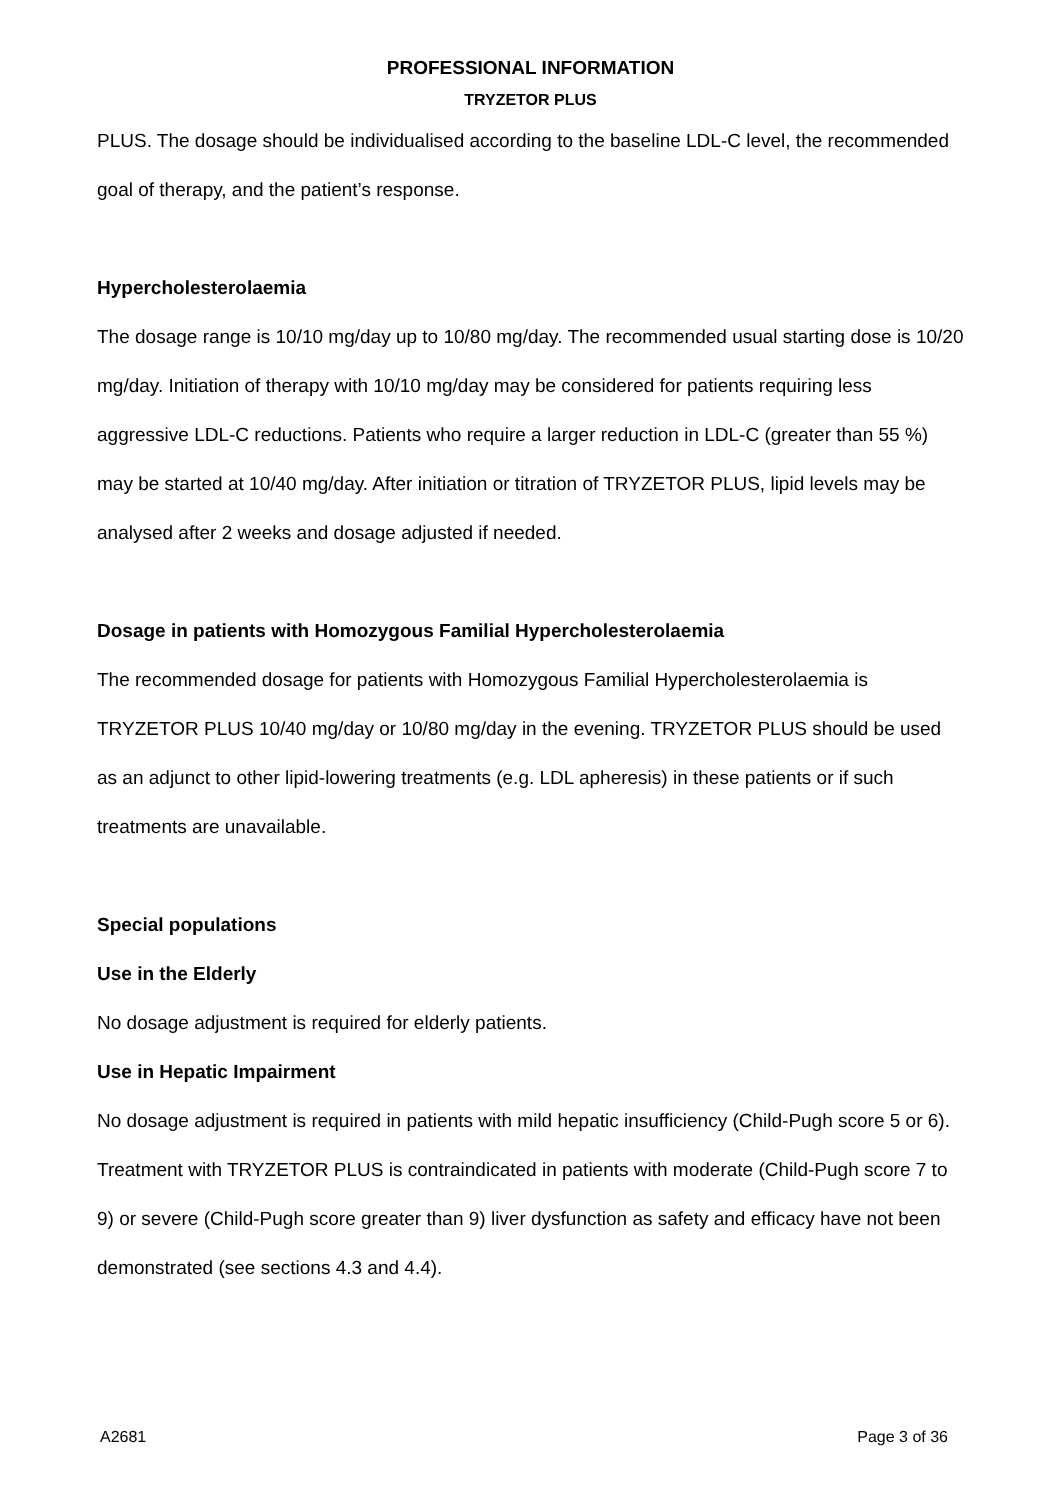PROFESSIONAL INFORMATION
TRYZETOR PLUS
PLUS. The dosage should be individualised according to the baseline LDL-C level, the recommended goal of therapy, and the patient’s response.
Hypercholesterolaemia
The dosage range is 10/10 mg/day up to 10/80 mg/day. The recommended usual starting dose is 10/20 mg/day. Initiation of therapy with 10/10 mg/day may be considered for patients requiring less aggressive LDL-C reductions. Patients who require a larger reduction in LDL-C (greater than 55 %) may be started at 10/40 mg/day. After initiation or titration of TRYZETOR PLUS, lipid levels may be analysed after 2 weeks and dosage adjusted if needed.
Dosage in patients with Homozygous Familial Hypercholesterolaemia
The recommended dosage for patients with Homozygous Familial Hypercholesterolaemia is TRYZETOR PLUS 10/40 mg/day or 10/80 mg/day in the evening. TRYZETOR PLUS should be used as an adjunct to other lipid-lowering treatments (e.g. LDL apheresis) in these patients or if such treatments are unavailable.
Special populations
Use in the Elderly
No dosage adjustment is required for elderly patients.
Use in Hepatic Impairment
No dosage adjustment is required in patients with mild hepatic insufficiency (Child-Pugh score 5 or 6). Treatment with TRYZETOR PLUS is contraindicated in patients with moderate (Child-Pugh score 7 to 9) or severe (Child-Pugh score greater than 9) liver dysfunction as safety and efficacy have not been demonstrated (see sections 4.3 and 4.4).
A2681 Page 3 of 36